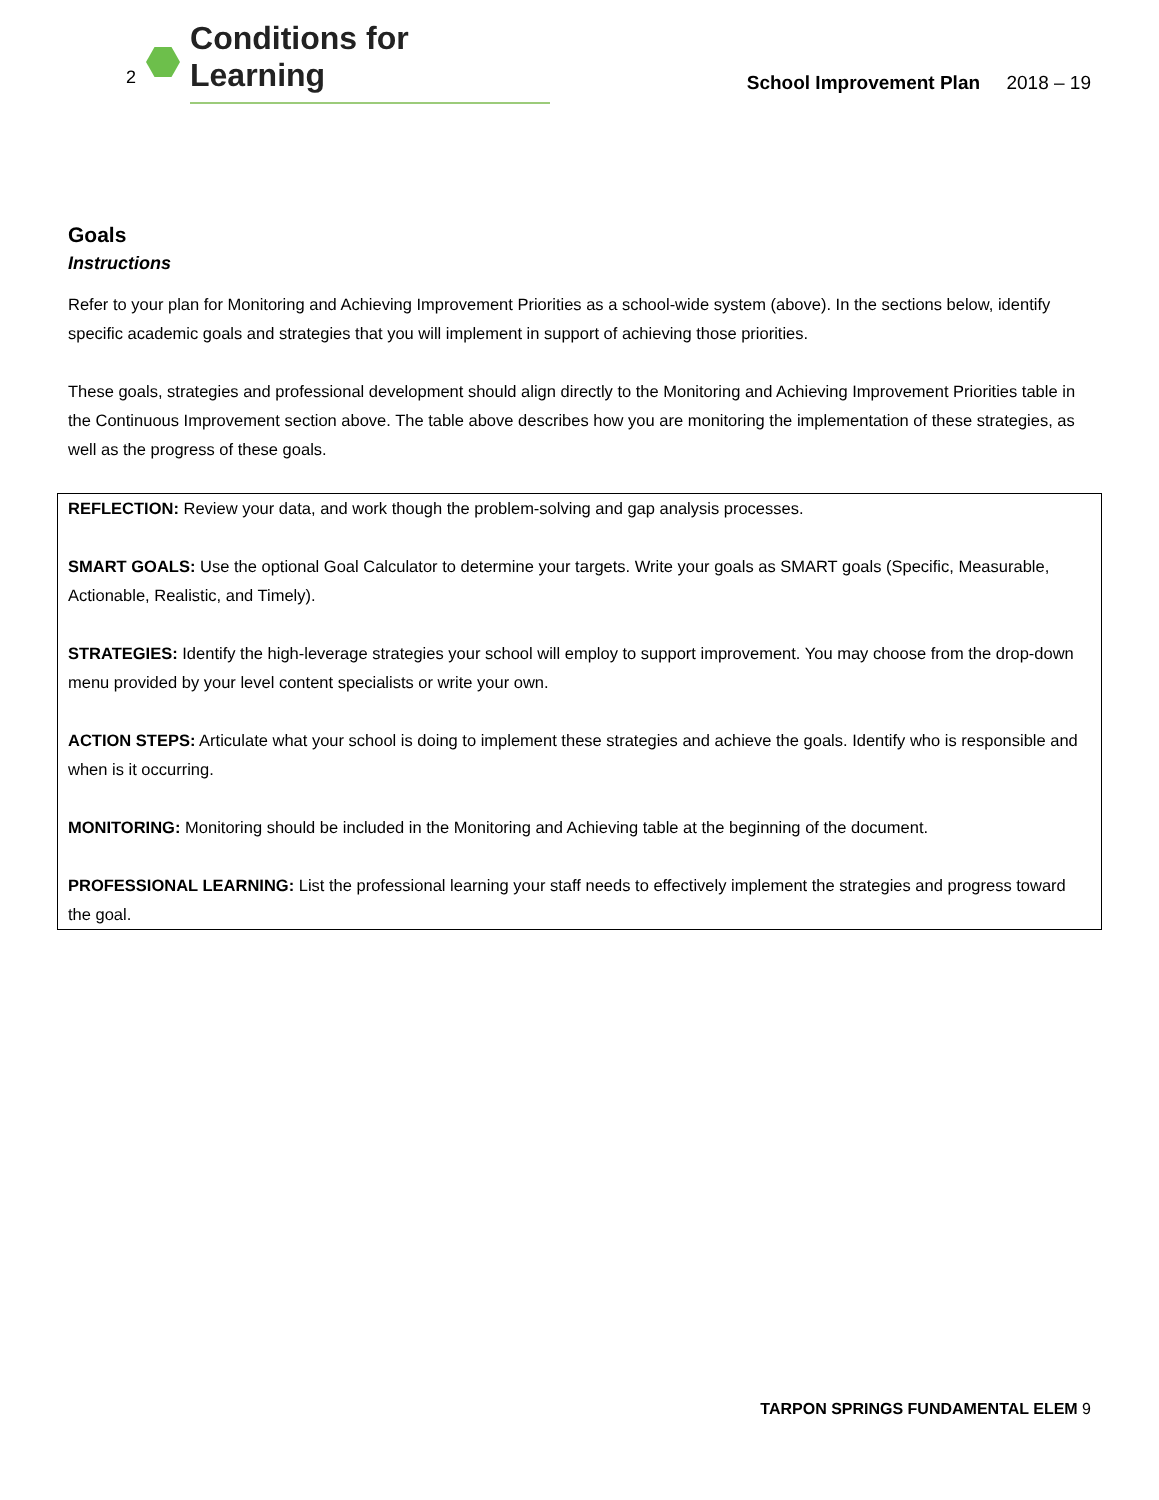2
Conditions for Learning
School Improvement Plan 2018 – 19
Goals
Instructions
Refer to your plan for Monitoring and Achieving Improvement Priorities as a school-wide system (above). In the sections below, identify specific academic goals and strategies that you will implement in support of achieving those priorities.
These goals, strategies and professional development should align directly to the Monitoring and Achieving Improvement Priorities table in the Continuous Improvement section above. The table above describes how you are monitoring the implementation of these strategies, as well as the progress of these goals.
REFLECTION: Review your data, and work though the problem-solving and gap analysis processes.
SMART GOALS: Use the optional Goal Calculator to determine your targets. Write your goals as SMART goals (Specific, Measurable, Actionable, Realistic, and Timely).
STRATEGIES: Identify the high-leverage strategies your school will employ to support improvement. You may choose from the drop-down menu provided by your level content specialists or write your own.
ACTION STEPS: Articulate what your school is doing to implement these strategies and achieve the goals. Identify who is responsible and when is it occurring.
MONITORING: Monitoring should be included in the Monitoring and Achieving table at the beginning of the document.
PROFESSIONAL LEARNING: List the professional learning your staff needs to effectively implement the strategies and progress toward the goal.
TARPON SPRINGS FUNDAMENTAL ELEM 9